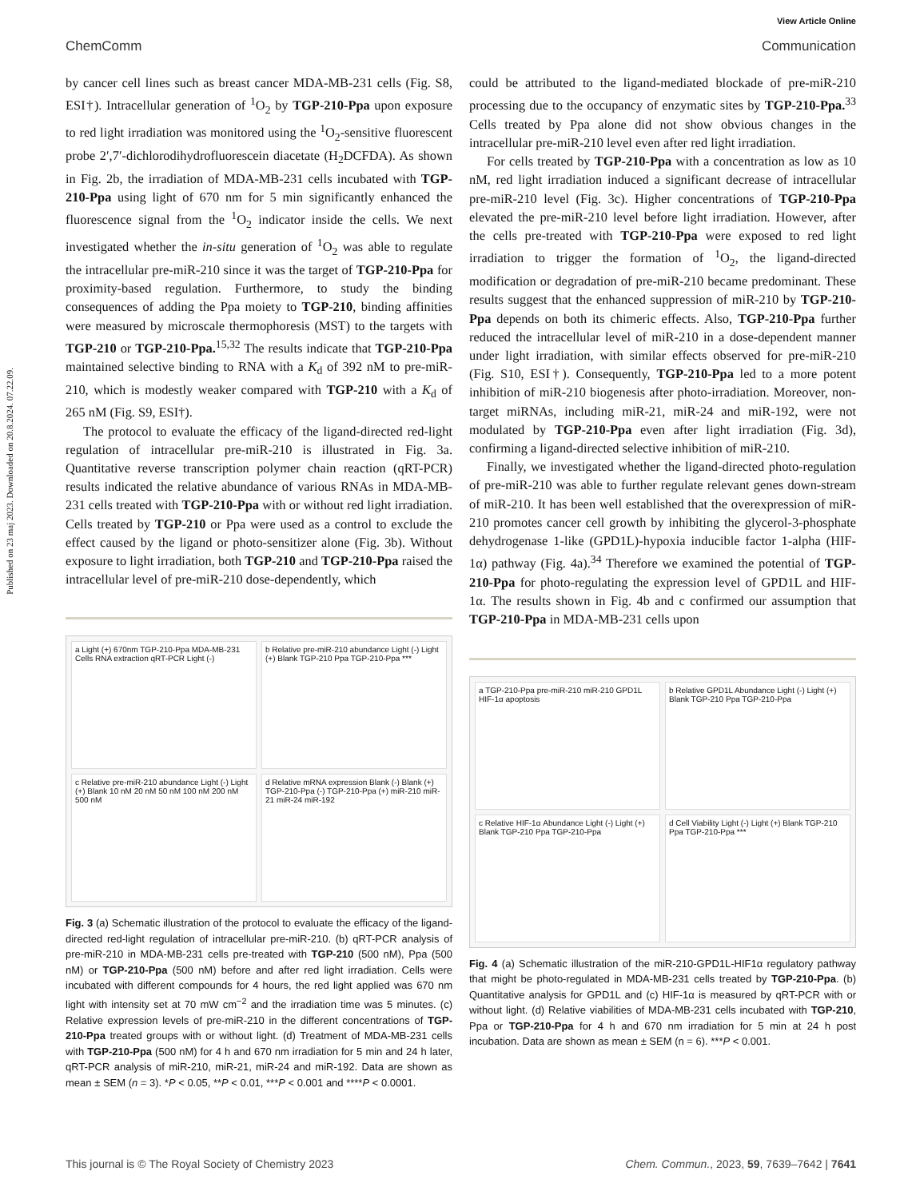Published on 23 maj 2023. Downloaded on 20.8.2024. 07.22.09.
View Article Online
ChemComm Communication
by cancer cell lines such as breast cancer MDA-MB-231 cells (Fig. S8, ESI†). Intracellular generation of <sup>1</sup>O<sub>2</sub> by TGP-210-Ppa upon exposure to red light irradiation was monitored using the <sup>1</sup>O<sub>2</sub>-sensitive fluorescent probe 2′,7′-dichlorodihydrofluorescein diacetate (H<sub>2</sub>DCFDA). As shown in Fig. 2b, the irradiation of MDA-MB-231 cells incubated with TGP-210-Ppa using light of 670 nm for 5 min significantly enhanced the fluorescence signal from the <sup>1</sup>O<sub>2</sub> indicator inside the cells. We next investigated whether the in-situ generation of <sup>1</sup>O<sub>2</sub> was able to regulate the intracellular pre-miR-210 since it was the target of TGP-210-Ppa for proximity-based regulation. Furthermore, to study the binding consequences of adding the Ppa moiety to TGP-210, binding affinities were measured by microscale thermophoresis (MST) to the targets with TGP-210 or TGP-210-Ppa.<sup>15,32</sup> The results indicate that TGP-210-Ppa maintained selective binding to RNA with a K<sub>d</sub> of 392 nM to pre-miR-210, which is modestly weaker compared with TGP-210 with a K<sub>d</sub> of 265 nM (Fig. S9, ESI†).
The protocol to evaluate the efficacy of the ligand-directed red-light regulation of intracellular pre-miR-210 is illustrated in Fig. 3a. Quantitative reverse transcription polymer chain reaction (qRT-PCR) results indicated the relative abundance of various RNAs in MDA-MB-231 cells treated with TGP-210-Ppa with or without red light irradiation. Cells treated by TGP-210 or Ppa were used as a control to exclude the effect caused by the ligand or photo-sensitizer alone (Fig. 3b). Without exposure to light irradiation, both TGP-210 and TGP-210-Ppa raised the intracellular level of pre-miR-210 dose-dependently, which
a Light (+) 670nm TGP-210-Ppa MDA-MB-231 Cells RNA extraction qRT-PCR Light (-)
b Relative pre-miR-210 abundance Light (-) Light (+) Blank TGP-210 Ppa TGP-210-Ppa ***
c Relative pre-miR-210 abundance Light (-) Light (+) Blank 10 nM 20 nM 50 nM 100 nM 200 nM 500 nM
d Relative mRNA expression Blank (-) Blank (+) TGP-210-Ppa (-) TGP-210-Ppa (+) miR-210 miR-21 miR-24 miR-192
Fig. 3 (a) Schematic illustration of the protocol to evaluate the efficacy of the ligand-directed red-light regulation of intracellular pre-miR-210. (b) qRT-PCR analysis of pre-miR-210 in MDA-MB-231 cells pre-treated with TGP-210 (500 nM), Ppa (500 nM) or TGP-210-Ppa (500 nM) before and after red light irradiation. Cells were incubated with different compounds for 4 hours, the red light applied was 670 nm light with intensity set at 70 mW cm<sup>−2</sup> and the irradiation time was 5 minutes. (c) Relative expression levels of pre-miR-210 in the different concentrations of TGP-210-Ppa treated groups with or without light. (d) Treatment of MDA-MB-231 cells with TGP-210-Ppa (500 nM) for 4 h and 670 nm irradiation for 5 min and 24 h later, qRT-PCR analysis of miR-210, miR-21, miR-24 and miR-192. Data are shown as mean ± SEM (n = 3). *P < 0.05, **P < 0.01, ***P < 0.001 and ****P < 0.0001.
could be attributed to the ligand-mediated blockade of pre-miR-210 processing due to the occupancy of enzymatic sites by TGP-210-Ppa.<sup>33</sup> Cells treated by Ppa alone did not show obvious changes in the intracellular pre-miR-210 level even after red light irradiation.
For cells treated by TGP-210-Ppa with a concentration as low as 10 nM, red light irradiation induced a significant decrease of intracellular pre-miR-210 level (Fig. 3c). Higher concentrations of TGP-210-Ppa elevated the pre-miR-210 level before light irradiation. However, after the cells pre-treated with TGP-210-Ppa were exposed to red light irradiation to trigger the formation of <sup>1</sup>O<sub>2</sub>, the ligand-directed modification or degradation of pre-miR-210 became predominant. These results suggest that the enhanced suppression of miR-210 by TGP-210-Ppa depends on both its chimeric effects. Also, TGP-210-Ppa further reduced the intracellular level of miR-210 in a dose-dependent manner under light irradiation, with similar effects observed for pre-miR-210 (Fig. S10, ESI†). Consequently, TGP-210-Ppa led to a more potent inhibition of miR-210 biogenesis after photo-irradiation. Moreover, non-target miRNAs, including miR-21, miR-24 and miR-192, were not modulated by TGP-210-Ppa even after light irradiation (Fig. 3d), confirming a ligand-directed selective inhibition of miR-210.
Finally, we investigated whether the ligand-directed photo-regulation of pre-miR-210 was able to further regulate relevant genes down-stream of miR-210. It has been well established that the overexpression of miR-210 promotes cancer cell growth by inhibiting the glycerol-3-phosphate dehydrogenase 1-like (GPD1L)-hypoxia inducible factor 1-alpha (HIF-1α) pathway (Fig. 4a).<sup>34</sup> Therefore we examined the potential of TGP-210-Ppa for photo-regulating the expression level of GPD1L and HIF-1α. The results shown in Fig. 4b and c confirmed our assumption that TGP-210-Ppa in MDA-MB-231 cells upon
a TGP-210-Ppa pre-miR-210 miR-210 GPD1L HIF-1α apoptosis
b Relative GPD1L Abundance Light (-) Light (+) Blank TGP-210 Ppa TGP-210-Ppa
c Relative HIF-1α Abundance Light (-) Light (+) Blank TGP-210 Ppa TGP-210-Ppa
d Cell Viability Light (-) Light (+) Blank TGP-210 Ppa TGP-210-Ppa ***
Fig. 4 (a) Schematic illustration of the miR-210-GPD1L-HIF1α regulatory pathway that might be photo-regulated in MDA-MB-231 cells treated by TGP-210-Ppa. (b) Quantitative analysis for GPD1L and (c) HIF-1α is measured by qRT-PCR with or without light. (d) Relative viabilities of MDA-MB-231 cells incubated with TGP-210, Ppa or TGP-210-Ppa for 4 h and 670 nm irradiation for 5 min at 24 h post incubation. Data are shown as mean ± SEM (n = 6). ***P < 0.001.
This journal is © The Royal Society of Chemistry 2023 Chem. Commun., 2023, 59, 7639–7642 | 7641